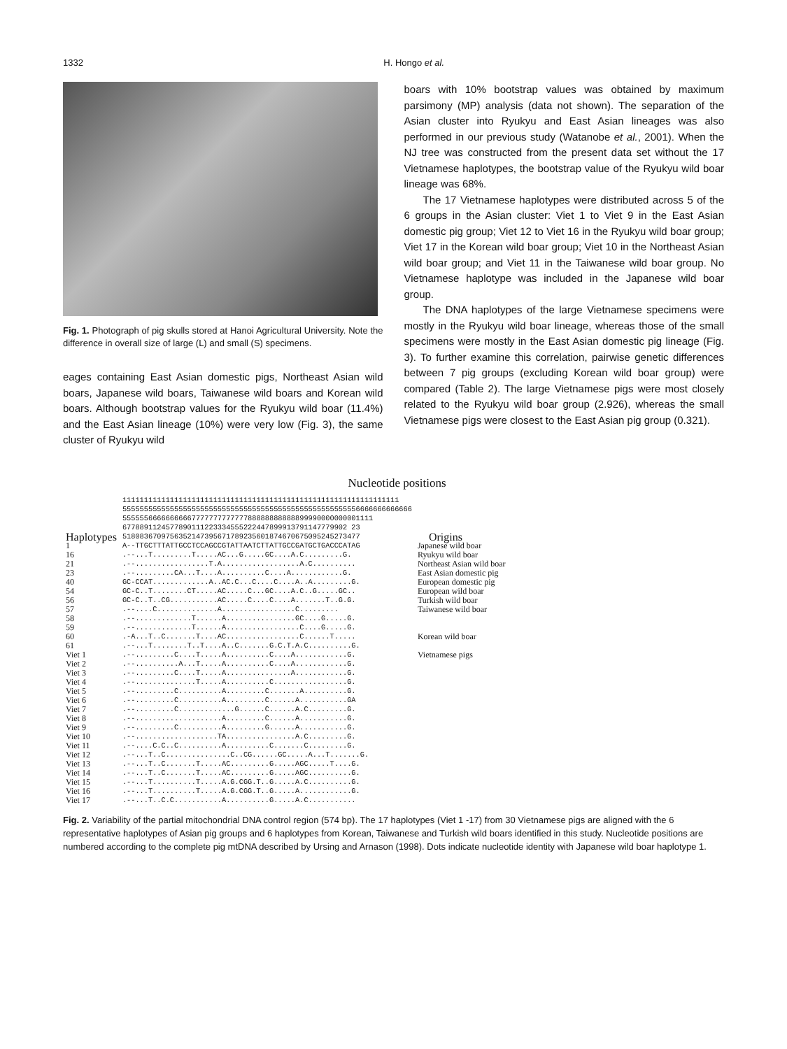1332 H. Hongo et al.
Fig. 1. Photograph of pig skulls stored at Hanoi Agricultural University. Note the difference in overall size of large (L) and small (S) specimens.
eages containing East Asian domestic pigs, Northeast Asian wild boars, Japanese wild boars, Taiwanese wild boars and Korean wild boars. Although bootstrap values for the Ryukyu wild boar (11.4%) and the East Asian lineage (10%) were very low (Fig. 3), the same cluster of Ryukyu wild
boars with 10% bootstrap values was obtained by maximum parsimony (MP) analysis (data not shown). The separation of the Asian cluster into Ryukyu and East Asian lineages was also performed in our previous study (Watanobe et al., 2001). When the NJ tree was constructed from the present data set without the 17 Vietnamese haplotypes, the bootstrap value of the Ryukyu wild boar lineage was 68%.
The 17 Vietnamese haplotypes were distributed across 5 of the 6 groups in the Asian cluster: Viet 1 to Viet 9 in the East Asian domestic pig group; Viet 12 to Viet 16 in the Ryukyu wild boar group; Viet 17 in the Korean wild boar group; Viet 10 in the Northeast Asian wild boar group; and Viet 11 in the Taiwanese wild boar group. No Vietnamese haplotype was included in the Japanese wild boar group.
The DNA haplotypes of the large Vietnamese specimens were mostly in the Ryukyu wild boar lineage, whereas those of the small specimens were mostly in the East Asian domestic pig lineage (Fig. 3). To further examine this correlation, pairwise genetic differences between 7 pig groups (excluding Korean wild boar group) were compared (Table 2). The large Vietnamese pigs were most closely related to the Ryukyu wild boar group (2.926), whereas the small Vietnamese pigs were closest to the East Asian pig group (0.321).
Nucleotide positions
| Haplotypes | 1111111111111111111111111111111111111111111111111111111111111111 5555555555555555555555555555555555555555555555555555556666666666666 5555556666666666777777777777788888888888899990000000001111 6778891124577890111223334555222447899913791147779902 23 5180836709756352147395671789235601874670675095245273477 | Origins |
| 1 16 21 23 40 54 | A--TTGCTTTATTGCCTCCAGCCGTATTAATCTTATTGCCGATGCTGACCCATAG .--...T.........T.....AC...G.....GC....A.C.........G. .--.................T.A..................A.C.......... .--.........CA...T....A..........C....A............G. GC-CCAT.............A..AC.C...C....C....A..A.........G. GC-C..T........CT.....AC.....C...GC....A.C..G.....GC.. | Japanese wild boar Ryukyu wild boar Northeast Asian wild boar East Asian domestic pig European domestic pig European wild boar |
| 56 | GC-C..T..CG...........AC.....C....C....A.......T..G.G. | Turkish wild boar |
| 57 58 59 | .--....C..............A.................C......... .--.............T......A................GC....G.....G. .--.............T......A.................C....G.....G. | Taiwanese wild boar |
| 60 61 | .-A...T..C.......T....AC.................C......T..... .--...T........T..T....A..C.......G.C.T.A.C..........G. | Korean wild boar |
| Viet 1 Viet 2 Viet 3 Viet 4 Viet 5 Viet 6 Viet 7 Viet 8 Viet 9 Viet 10 Viet 11 Viet 12 Viet 13 Viet 14 Viet 15 Viet 16 Viet 17 | .--.........C....T.....A..........C....A............G. .--..........A...T.....A..........C....A............G. .--.........C....T.....A...............A............G. .--..............T.....A..........C.................G. .--.........C..........A.........C.......A..........G. .--.........C..........A.........C......A...........GA .--.........C.............G......C......A.C.........G. .--....................A.........C......A...........G. .--.........C..........A.........G......A...........G. .--...................TA................A.C.........G. .--....C.C..C..........A..........C.......C.........G. .--...T..C...............C..CG......GC.....A...T.......G. .--...T..C.......T.....AC.........G.....AGC.....T....G. .--...T..C.......T.....AC.........G.....AGC..........G. .--...T..........T.....A.G.CGG.T..G.....A.C..........G. .--...T..........T.....A.G.CGG.T..G.....A............G. .--...T..C.C...........A..........G.....A.C........... | Vietnamese pigs |
Fig. 2. Variability of the partial mitochondrial DNA control region (574 bp). The 17 haplotypes (Viet 1 -17) from 30 Vietnamese pigs are aligned with the 6 representative haplotypes of Asian pig groups and 6 haplotypes from Korean, Taiwanese and Turkish wild boars identified in this study. Nucleotide positions are numbered according to the complete pig mtDNA described by Ursing and Arnason (1998). Dots indicate nucleotide identity with Japanese wild boar haplotype 1.